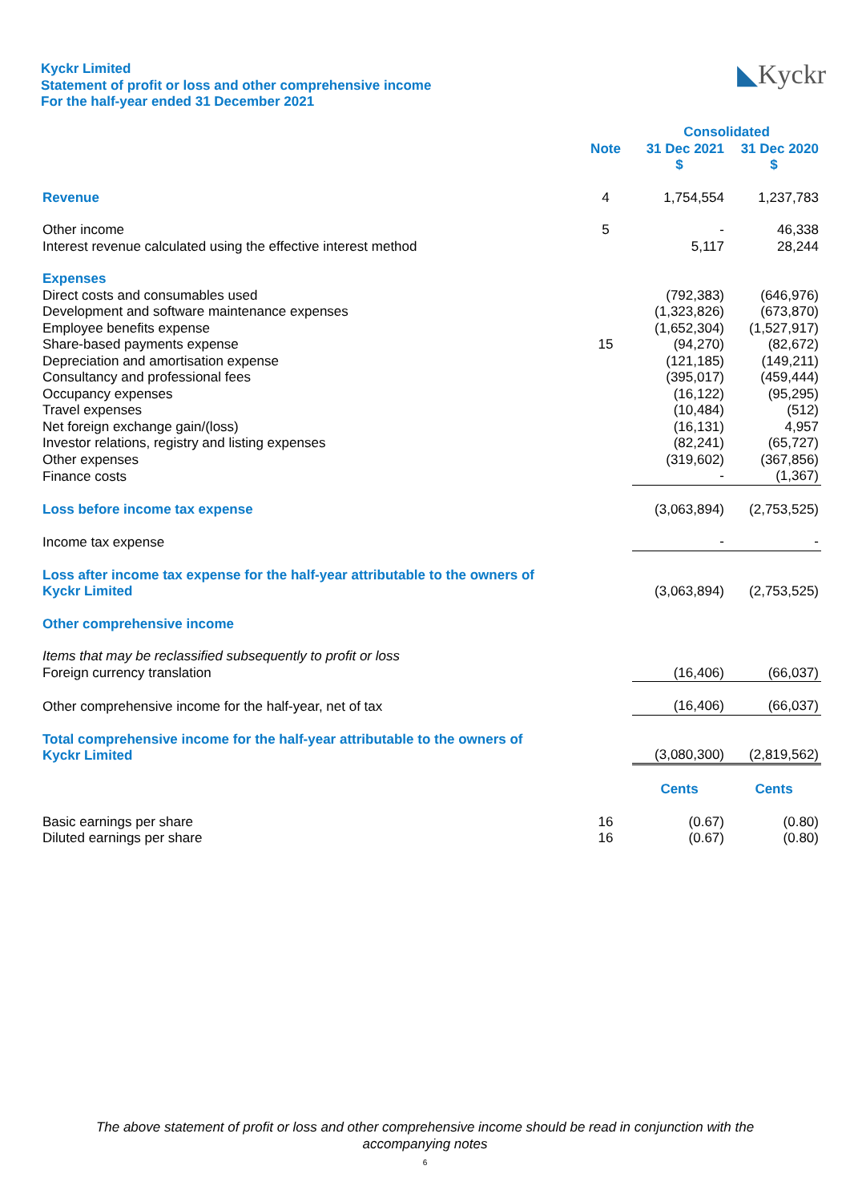Kyckr Limited
Statement of profit or loss and other comprehensive income
For the half-year ended 31 December 2021
◣Kyckr
| | | Consolidated | |
| --- | --- | --- | --- |
| | Note | 31 Dec 2021 | 31 Dec 2020 |
| | | $ | $ |
| Revenue | 4 | 1,754,554 | 1,237,783 |
| Other income | 5 | - | 46,338 |
| Interest revenue calculated using the effective interest method | | 5,117 | 28,244 |
| Expenses | | | |
| Direct costs and consumables used | | (792,383) | (646,976) |
| Development and software maintenance expenses | | (1,323,826) | (673,870) |
| Employee benefits expense | | (1,652,304) | (1,527,917) |
| Share-based payments expense | 15 | (94,270) | (82,672) |
| Depreciation and amortisation expense | | (121,185) | (149,211) |
| Consultancy and professional fees | | (395,017) | (459,444) |
| Occupancy expenses | | (16,122) | (95,295) |
| Travel expenses | | (10,484) | (512) |
| Net foreign exchange gain/(loss) | | (16,131) | 4,957 |
| Investor relations, registry and listing expenses | | (82,241) | (65,727) |
| Other expenses | | (319,602) | (367,856) |
| Finance costs | | - | (1,367) |
| Loss before income tax expense | | (3,063,894) | (2,753,525) |
| Income tax expense | | - | - |
| Loss after income tax expense for the half-year attributable to the owners of Kyckr Limited | | (3,063,894) | (2,753,525) |
| Other comprehensive income | | | |
| Items that may be reclassified subsequently to profit or loss | | | |
| Foreign currency translation | | (16,406) | (66,037) |
| Other comprehensive income for the half-year, net of tax | | (16,406) | (66,037) |
| Total comprehensive income for the half-year attributable to the owners of Kyckr Limited | | (3,080,300) | (2,819,562) |
| | | Cents | Cents |
| Basic earnings per share | 16 | (0.67) | (0.80) |
| Diluted earnings per share | 16 | (0.67) | (0.80) |
The above statement of profit or loss and other comprehensive income should be read in conjunction with the
accompanying notes
6